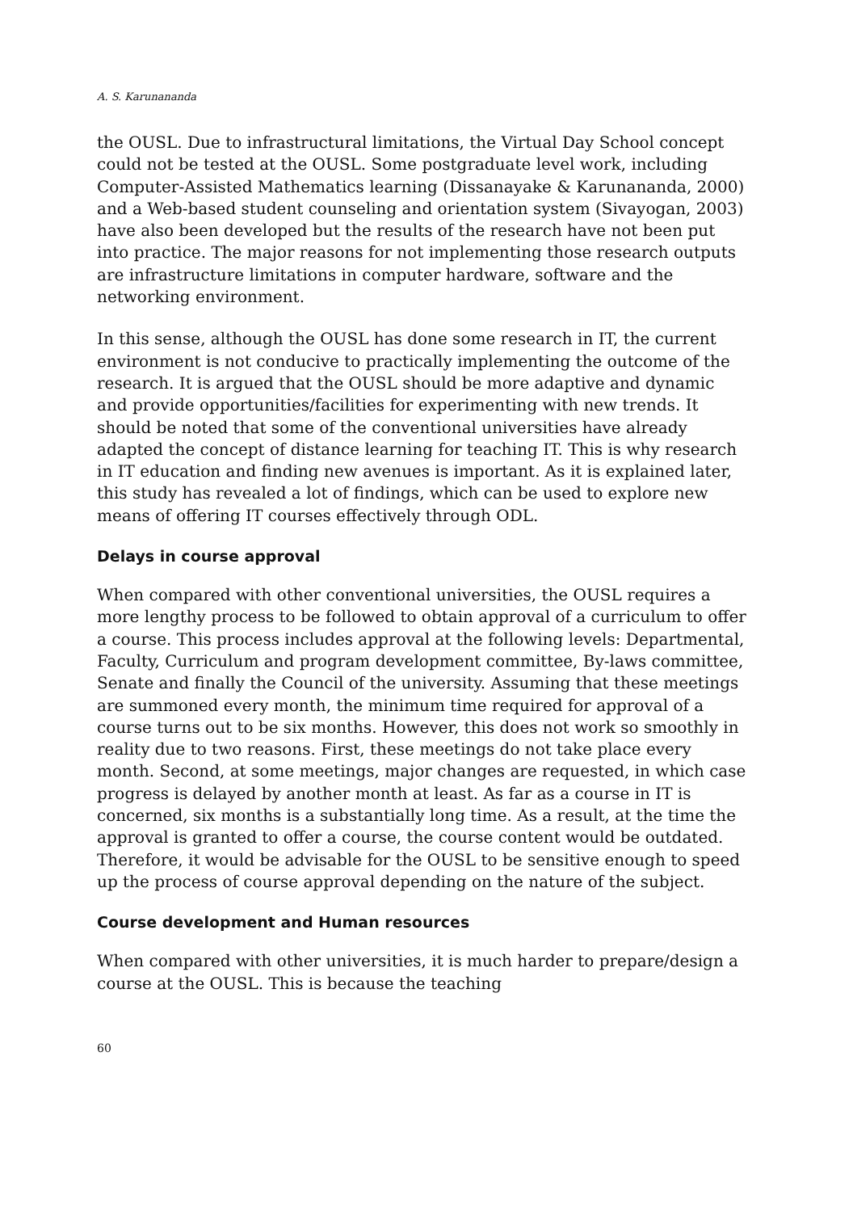A. S. Karunananda
the OUSL. Due to infrastructural limitations, the Virtual Day School concept could not be tested at the OUSL. Some postgraduate level work, including Computer-Assisted Mathematics learning (Dissanayake & Karunananda, 2000) and a Web-based student counseling and orientation system (Sivayogan, 2003) have also been developed but the results of the research have not been put into practice. The major reasons for not implementing those research outputs are infrastructure limitations in computer hardware, software and the networking environment.
In this sense, although the OUSL has done some research in IT, the current environment is not conducive to practically implementing the outcome of the research. It is argued that the OUSL should be more adaptive and dynamic and provide opportunities/facilities for experimenting with new trends. It should be noted that some of the conventional universities have already adapted the concept of distance learning for teaching IT. This is why research in IT education and finding new avenues is important. As it is explained later, this study has revealed a lot of findings, which can be used to explore new means of offering IT courses effectively through ODL.
Delays in course approval
When compared with other conventional universities, the OUSL requires a more lengthy process to be followed to obtain approval of a curriculum to offer a course. This process includes approval at the following levels: Departmental, Faculty, Curriculum and program development committee, By-laws committee, Senate and finally the Council of the university. Assuming that these meetings are summoned every month, the minimum time required for approval of a course turns out to be six months. However, this does not work so smoothly in reality due to two reasons. First, these meetings do not take place every month. Second, at some meetings, major changes are requested, in which case progress is delayed by another month at least. As far as a course in IT is concerned, six months is a substantially long time. As a result, at the time the approval is granted to offer a course, the course content would be outdated. Therefore, it would be advisable for the OUSL to be sensitive enough to speed up the process of course approval depending on the nature of the subject.
Course development and Human resources
When compared with other universities, it is much harder to prepare/design a course at the OUSL. This is because the teaching
60